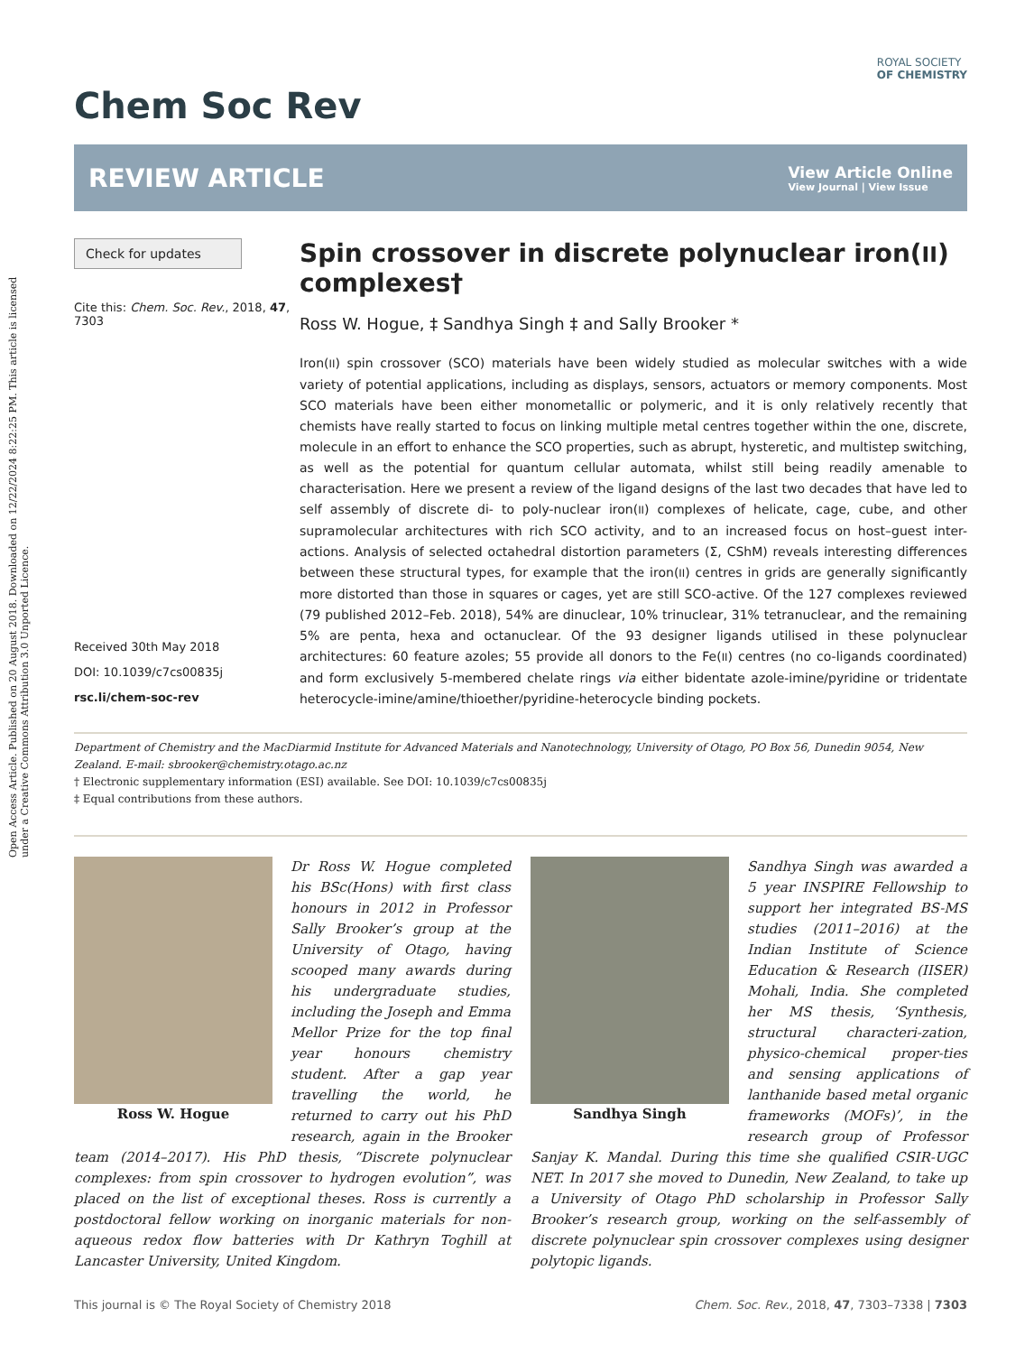Open Access Article. Published on 20 August 2018. Downloaded on 12/22/2024 8:22:25 PM. This article is licensed under a Creative Commons Attribution 3.0 Unported Licence.
Chem Soc Rev
ROYAL SOCIETY
OF CHEMISTRY
REVIEW ARTICLE
View Article Online
View Journal | View Issue
Check for updates
Cite this: Chem. Soc. Rev., 2018, 47, 7303
Received 30th May 2018
DOI: 10.1039/c7cs00835j
rsc.li/chem-soc-rev
Spin crossover in discrete polynuclear iron(II) complexes†
Ross W. Hogue, ‡ Sandhya Singh ‡ and Sally Brooker *
Iron(II) spin crossover (SCO) materials have been widely studied as molecular switches with a wide variety of potential applications, including as displays, sensors, actuators or memory components. Most SCO materials have been either monometallic or polymeric, and it is only relatively recently that chemists have really started to focus on linking multiple metal centres together within the one, discrete, molecule in an effort to enhance the SCO properties, such as abrupt, hysteretic, and multistep switching, as well as the potential for quantum cellular automata, whilst still being readily amenable to characterisation. Here we present a review of the ligand designs of the last two decades that have led to self assembly of discrete di- to poly-nuclear iron(II) complexes of helicate, cage, cube, and other supramolecular architectures with rich SCO activity, and to an increased focus on host–guest inter-actions. Analysis of selected octahedral distortion parameters (Σ, CShM) reveals interesting differences between these structural types, for example that the iron(II) centres in grids are generally significantly more distorted than those in squares or cages, yet are still SCO-active. Of the 127 complexes reviewed (79 published 2012–Feb. 2018), 54% are dinuclear, 10% trinuclear, 31% tetranuclear, and the remaining 5% are penta, hexa and octanuclear. Of the 93 designer ligands utilised in these polynuclear architectures: 60 feature azoles; 55 provide all donors to the Fe(II) centres (no co-ligands coordinated) and form exclusively 5-membered chelate rings via either bidentate azole-imine/pyridine or tridentate heterocycle-imine/amine/thioether/pyridine-heterocycle binding pockets.
Department of Chemistry and the MacDiarmid Institute for Advanced Materials and Nanotechnology, University of Otago, PO Box 56, Dunedin 9054, New Zealand. E-mail: sbrooker@chemistry.otago.ac.nz
† Electronic supplementary information (ESI) available. See DOI: 10.1039/c7cs00835j
‡ Equal contributions from these authors.
Ross W. Hogue
Dr Ross W. Hogue completed his BSc(Hons) with first class honours in 2012 in Professor Sally Brooker’s group at the University of Otago, having scooped many awards during his undergraduate studies, including the Joseph and Emma Mellor Prize for the top final year honours chemistry student. After a gap year travelling the world, he returned to carry out his PhD research, again in the Brooker team (2014–2017). His PhD thesis, “Discrete polynuclear complexes: from spin crossover to hydrogen evolution”, was placed on the list of exceptional theses. Ross is currently a postdoctoral fellow working on inorganic materials for non-aqueous redox flow batteries with Dr Kathryn Toghill at Lancaster University, United Kingdom.
Sandhya Singh
Sandhya Singh was awarded a 5 year INSPIRE Fellowship to support her integrated BS-MS studies (2011–2016) at the Indian Institute of Science Education & Research (IISER) Mohali, India. She completed her MS thesis, ‘Synthesis, structural characteri-zation, physico-chemical proper-ties and sensing applications of lanthanide based metal organic frameworks (MOFs)’, in the research group of Professor Sanjay K. Mandal. During this time she qualified CSIR-UGC NET. In 2017 she moved to Dunedin, New Zealand, to take up a University of Otago PhD scholarship in Professor Sally Brooker’s research group, working on the self-assembly of discrete polynuclear spin crossover complexes using designer polytopic ligands.
This journal is © The Royal Society of Chemistry 2018 Chem. Soc. Rev., 2018, 47, 7303–7338 | 7303